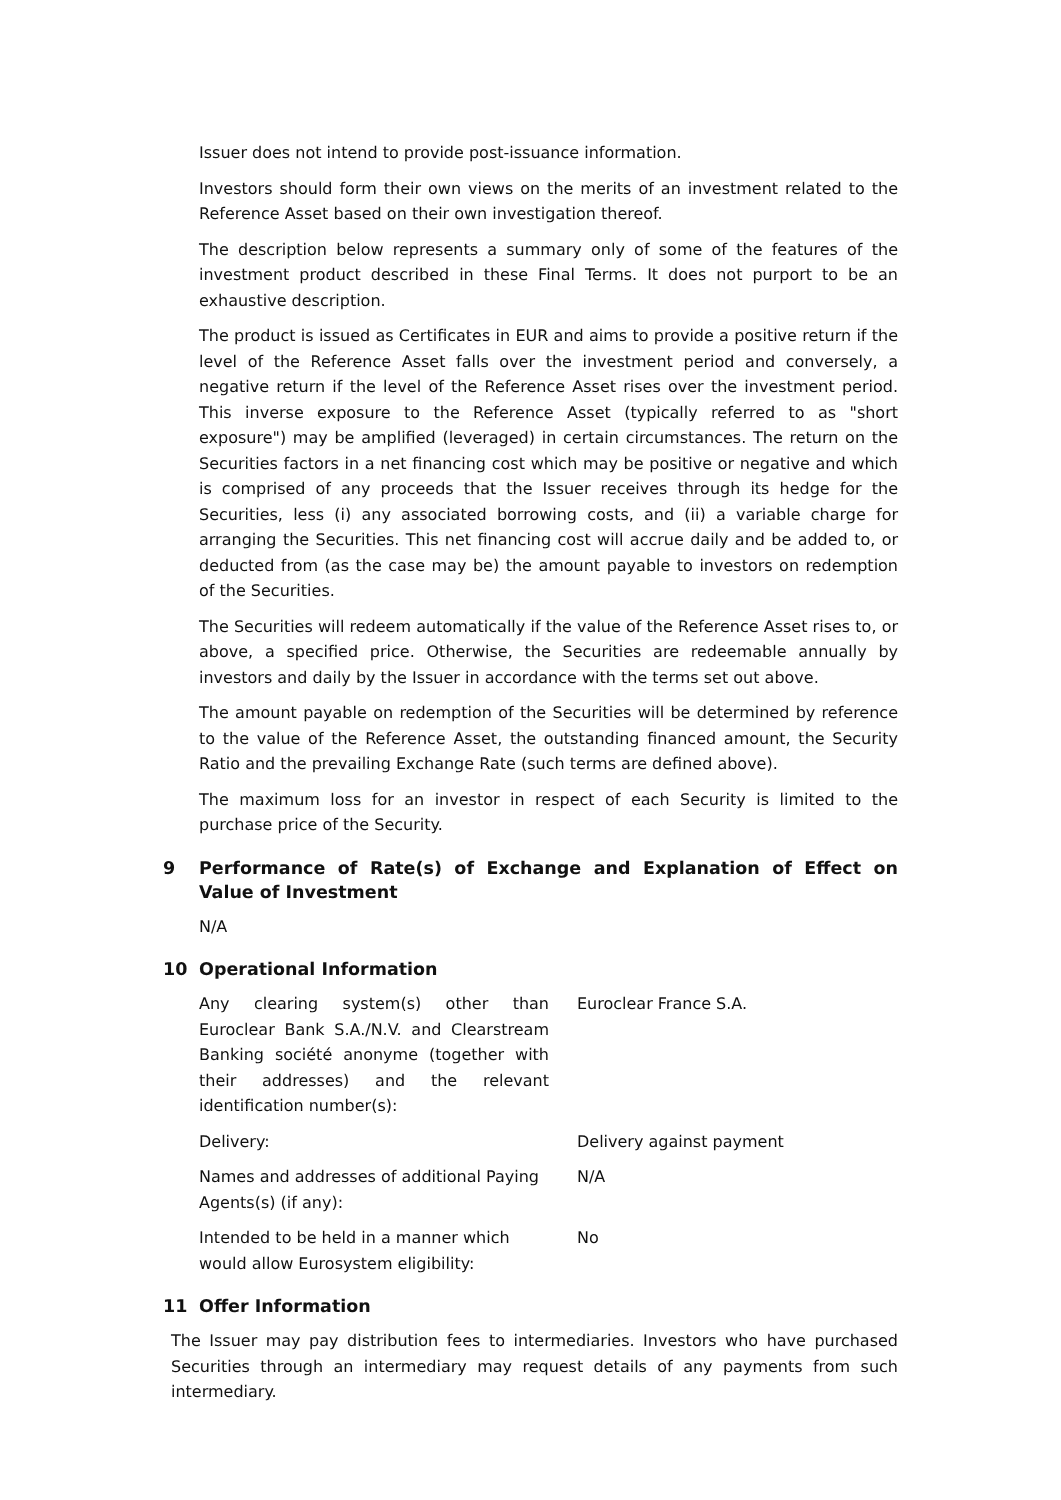Issuer does not intend to provide post-issuance information.
Investors should form their own views on the merits of an investment related to the Reference Asset based on their own investigation thereof.
The description below represents a summary only of some of the features of the investment product described in these Final Terms. It does not purport to be an exhaustive description.
The product is issued as Certificates in EUR and aims to provide a positive return if the level of the Reference Asset falls over the investment period and conversely, a negative return if the level of the Reference Asset rises over the investment period. This inverse exposure to the Reference Asset (typically referred to as "short exposure") may be amplified (leveraged) in certain circumstances. The return on the Securities factors in a net financing cost which may be positive or negative and which is comprised of any proceeds that the Issuer receives through its hedge for the Securities, less (i) any associated borrowing costs, and (ii) a variable charge for arranging the Securities. This net financing cost will accrue daily and be added to, or deducted from (as the case may be) the amount payable to investors on redemption of the Securities.
The Securities will redeem automatically if the value of the Reference Asset rises to, or above, a specified price. Otherwise, the Securities are redeemable annually by investors and daily by the Issuer in accordance with the terms set out above.
The amount payable on redemption of the Securities will be determined by reference to the value of the Reference Asset, the outstanding financed amount, the Security Ratio and the prevailing Exchange Rate (such terms are defined above).
The maximum loss for an investor in respect of each Security is limited to the purchase price of the Security.
9 Performance of Rate(s) of Exchange and Explanation of Effect on Value of Investment
N/A
10 Operational Information
Any clearing system(s) other than Euroclear Bank S.A./N.V. and Clearstream Banking société anonyme (together with their addresses) and the relevant identification number(s):
Euroclear France S.A.
Delivery: Delivery against payment
Names and addresses of additional Paying Agents(s) (if any):
N/A
Intended to be held in a manner which would allow Eurosystem eligibility:
No
11 Offer Information
The Issuer may pay distribution fees to intermediaries. Investors who have purchased Securities through an intermediary may request details of any payments from such intermediary.